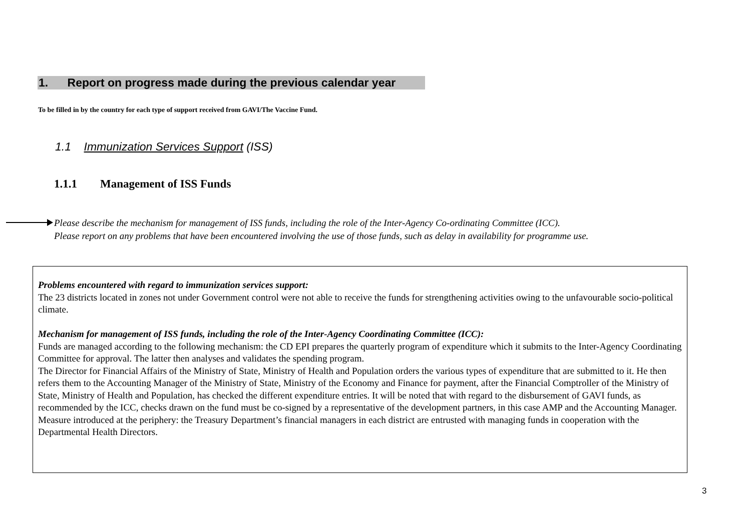1. Report on progress made during the previous calendar year
To be filled in by the country for each type of support received from GAVI/The Vaccine Fund.
1.1 Immunization Services Support (ISS)
1.1.1 Management of ISS Funds
Please describe the mechanism for management of ISS funds, including the role of the Inter-Agency Co-ordinating Committee (ICC).
Please report on any problems that have been encountered involving the use of those funds, such as delay in availability for programme use.
Problems encountered with regard to immunization services support:
The 23 districts located in zones not under Government control were not able to receive the funds for strengthening activities owing to the unfavourable socio-political climate.
Mechanism for management of ISS funds, including the role of the Inter-Agency Coordinating Committee (ICC):
Funds are managed according to the following mechanism: the CD EPI prepares the quarterly program of expenditure which it submits to the Inter-Agency Coordinating Committee for approval. The latter then analyses and validates the spending program.
The Director for Financial Affairs of the Ministry of State, Ministry of Health and Population orders the various types of expenditure that are submitted to it. He then refers them to the Accounting Manager of the Ministry of State, Ministry of the Economy and Finance for payment, after the Financial Comptroller of the Ministry of State, Ministry of Health and Population, has checked the different expenditure entries. It will be noted that with regard to the disbursement of GAVI funds, as recommended by the ICC, checks drawn on the fund must be co-signed by a representative of the development partners, in this case AMP and the Accounting Manager.
Measure introduced at the periphery: the Treasury Department’s financial managers in each district are entrusted with managing funds in cooperation with the Departmental Health Directors.
3